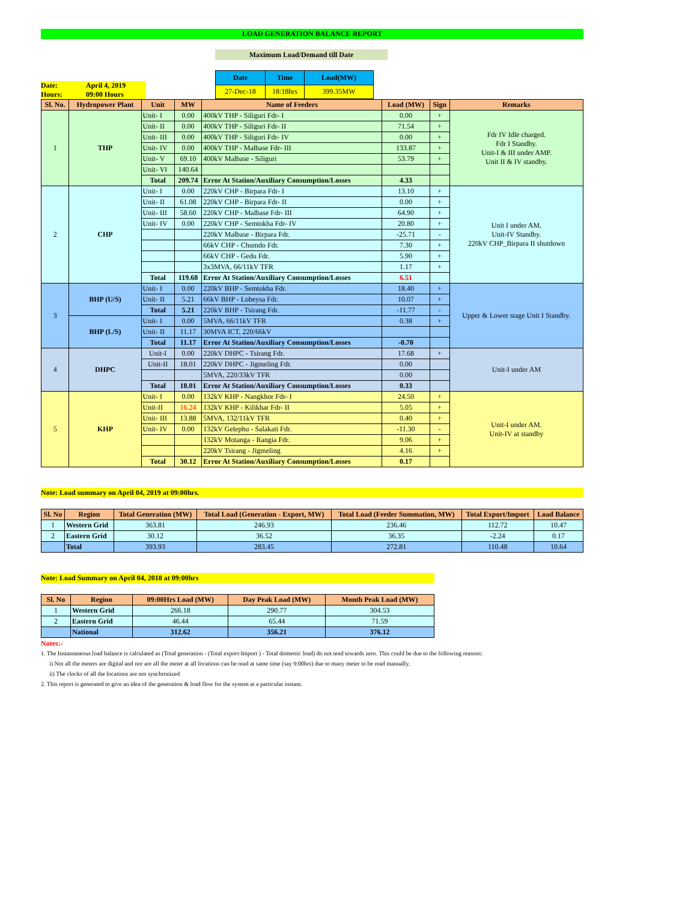LOAD GENERATION BALANCE REPORT
Maximum Load/Demand till Date
Date: April 4, 2019
Hours: 09:00 Hours
| Date | Time | Load(MW) |
| --- | --- | --- |
| 27-Dec-18 | 18:18hrs | 399.35MW |
| Sl. No. | Hydropower Plant | Unit | MW | Name of Feeders | Load (MW) | Sign | Remarks |
| --- | --- | --- | --- | --- | --- | --- | --- |
| 1 | THP | Unit- I | 0.00 | 400kV THP - Siliguri Fdr- I | 0.00 | + | Fdr IV Idle charged. Fdr I Standby. Unit-I & III under AMP. Unit II & IV standby. |
| | | Unit- II | 0.00 | 400kV THP - Siliguri Fdr- II | 71.54 | + | |
| | | Unit- III | 0.00 | 400kV THP - Siliguri Fdr- IV | 0.00 | + | |
| | | Unit- IV | 0.00 | 400kV THP - Malbase Fdr- III | 133.87 | + | |
| | | Unit- V | 69.10 | 400kV Malbase - Siliguri | 53.79 | + | |
| | | Unit- VI | 140.64 | | | | |
| | | Total | 209.74 | Error At Station/Auxiliary Consumption/Losses | 4.33 | | |
| 2 | CHP | Unit- I | 0.00 | 220kV CHP - Birpara Fdr- I | 13.10 | + | Unit I under AM. Unit-IV Standby. 220kV CHP_Birpara II shutdown |
| | | Unit- II | 61.08 | 220kV CHP - Birpara Fdr- II | 0.00 | + | |
| | | Unit- III | 58.60 | 220kV CHP - Malbase Fdr- III | 64.90 | + | |
| | | Unit- IV | 0.00 | 220kV CHP - Semtokha Fdr- IV | 20.80 | + | |
| | | | | 220kV Malbase - Birpara Fdr. | -25.71 | - | |
| | | | | 66kV CHP - Chumdo Fdr. | 7.30 | + | |
| | | | | 66kV CHP - Gedu Fdr. | 5.90 | + | |
| | | | | 3x3MVA, 66/11kV TFR | 1.17 | + | |
| | | Total | 119.68 | Error At Station/Auxiliary Consumption/Losses | 6.51 | | |
| 3 | BHP (U/S) | Unit- I | 0.00 | 220kV BHP - Semtokha Fdr. | 18.40 | + | Upper & Lower stage Unit I Standby. |
| | | Unit- II | 5.21 | 66kV BHP - Lobeysa Fdr. | 10.07 | + | |
| | | Total | 5.21 | 220kV BHP - Tsirang Fdr. | -11.77 | - | |
| | BHP (L/S) | Unit- I | 0.00 | 5MVA, 66/11kV TFR | 0.38 | + | |
| | | Unit- II | 11.17 | 30MVA ICT, 220/66kV | | | |
| | | Total | 11.17 | Error At Station/Auxiliary Consumption/Losses | -0.70 | | |
| 4 | DHPC | Unit-I | 0.00 | 220kV DHPC - Tsirang Fdr. | 17.68 | + | Unit-I under AM |
| | | Unit-II | 18.01 | 220kV DHPC - Jigmeling Fdr. | 0.00 | | |
| | | | | 5MVA, 220/33kV TFR | 0.00 | | |
| | | Total | 18.01 | Error At Station/Auxiliary Consumption/Losses | 0.33 | | |
| 5 | KHP | Unit- I | 0.00 | 132kV KHP - Nangkhor Fdr- I | 24.50 | + | Unit-I under AM. Unit-IV at standby |
| | | Unit-II | 16.24 | 132kV KHP - Kilikhar Fdr- II | 5.05 | + | |
| | | Unit- III | 13.88 | 5MVA, 132/11kV TFR | 0.40 | + | |
| | | Unit- IV | 0.00 | 132kV Gelephu - Salakati Fdr. | -11.30 | - | |
| | | | | 132kV Motanga - Rangia Fdr. | 9.06 | + | |
| | | | | 220kV Tsirang - Jigmeling | 4.16 | + | |
| | | Total | 30.12 | Error At Station/Auxiliary Consumption/Losses | 0.17 | | |
Note: Load summary on April 04, 2019 at 09:00hrs.
| Sl. No | Region | Total Generation (MW) | Total Load (Generation - Export, MW) | Total Load (Feeder Summation, MW) | Total Export/Import | Load Balance |
| --- | --- | --- | --- | --- | --- | --- |
| 1 | Western Grid | 363.81 | 246.93 | 236.46 | 112.72 | 10.47 |
| 2 | Eastern Grid | 30.12 | 36.52 | 36.35 | -2.24 | 0.17 |
| | Total | 393.93 | 283.45 | 272.81 | 110.48 | 10.64 |
Note: Load Summary on April 04, 2018 at 09:00hrs
| Sl. No | Region | 09:00Hrs Load (MW) | Day Peak Load (MW) | Month Peak Load (MW) |
| --- | --- | --- | --- | --- |
| 1 | Western Grid | 266.18 | 290.77 | 304.53 |
| 2 | Eastern Grid | 46.44 | 65.44 | 71.59 |
| | National | 312.62 | 356.21 | 376.12 |
Notes:-
1. The Instantaneous load balance is calculated as (Total generation - (Total export-Import ) - Total domestic load) do not tend towards zero. This could be due to the following reasons:
i) Not all the meters are digital and nor are all the meter at all locations can be read at same time (say 9:00hrs) due to many meter to be read manually.
ii) The clocks of all the locations are not synchronized
2. This report is generated to give an idea of the generation & load flow for the system at a particular instant.